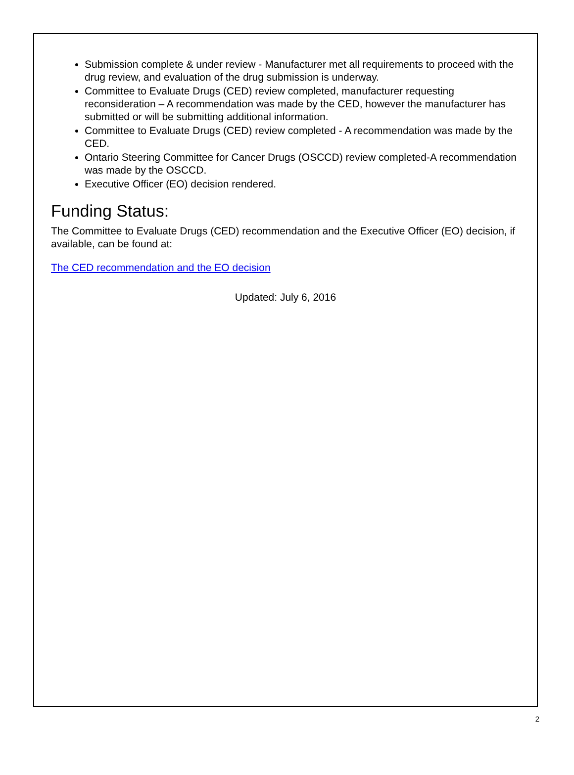Submission complete & under review - Manufacturer met all requirements to proceed with the drug review, and evaluation of the drug submission is underway.
Committee to Evaluate Drugs (CED) review completed, manufacturer requesting reconsideration – A recommendation was made by the CED, however the manufacturer has submitted or will be submitting additional information.
Committee to Evaluate Drugs (CED) review completed - A recommendation was made by the CED.
Ontario Steering Committee for Cancer Drugs (OSCCD) review completed-A recommendation was made by the OSCCD.
Executive Officer (EO) decision rendered.
Funding Status:
The Committee to Evaluate Drugs (CED) recommendation and the Executive Officer (EO) decision, if available, can be found at:
The CED recommendation and the EO decision
Updated: July 6, 2016
2